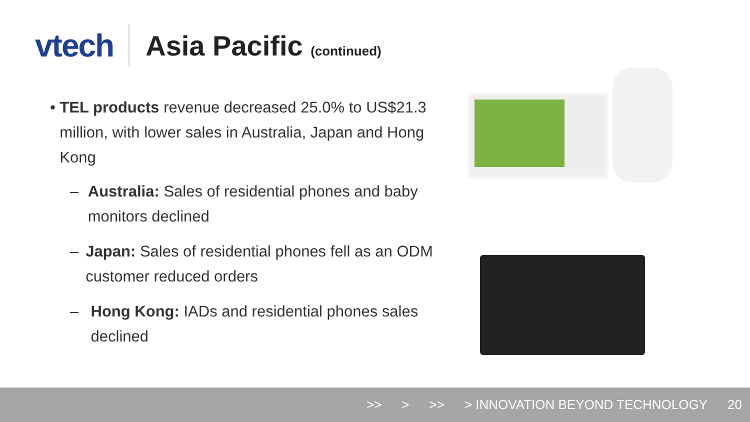vtech
Asia Pacific (continued)
• TEL products revenue decreased 25.0% to US$21.3 million, with lower sales in Australia, Japan and Hong Kong
– Australia: Sales of residential phones and baby monitors declined
– Japan: Sales of residential phones fell as an ODM customer reduced orders
– Hong Kong: IADs and residential phones sales declined
>> > >> > INNOVATION BEYOND TECHNOLOGY 20